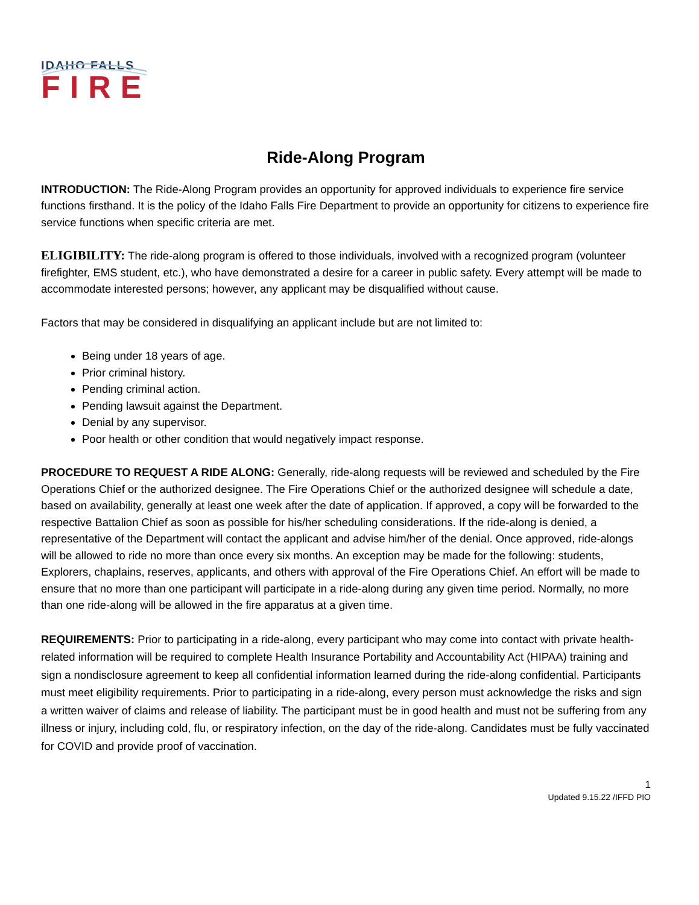IDAHO FALLS
FIRE
Ride-Along Program
INTRODUCTION: The Ride-Along Program provides an opportunity for approved individuals to experience fire service functions firsthand. It is the policy of the Idaho Falls Fire Department to provide an opportunity for citizens to experience fire service functions when specific criteria are met.
ELIGIBILITY: The ride-along program is offered to those individuals, involved with a recognized program (volunteer firefighter, EMS student, etc.), who have demonstrated a desire for a career in public safety. Every attempt will be made to accommodate interested persons; however, any applicant may be disqualified without cause.
Factors that may be considered in disqualifying an applicant include but are not limited to:
Being under 18 years of age.
Prior criminal history.
Pending criminal action.
Pending lawsuit against the Department.
Denial by any supervisor.
Poor health or other condition that would negatively impact response.
PROCEDURE TO REQUEST A RIDE ALONG: Generally, ride-along requests will be reviewed and scheduled by the Fire Operations Chief or the authorized designee. The Fire Operations Chief or the authorized designee will schedule a date, based on availability, generally at least one week after the date of application. If approved, a copy will be forwarded to the respective Battalion Chief as soon as possible for his/her scheduling considerations. If the ride-along is denied, a representative of the Department will contact the applicant and advise him/her of the denial. Once approved, ride-alongs will be allowed to ride no more than once every six months. An exception may be made for the following: students, Explorers, chaplains, reserves, applicants, and others with approval of the Fire Operations Chief. An effort will be made to ensure that no more than one participant will participate in a ride-along during any given time period. Normally, no more than one ride-along will be allowed in the fire apparatus at a given time.
REQUIREMENTS: Prior to participating in a ride-along, every participant who may come into contact with private health-related information will be required to complete Health Insurance Portability and Accountability Act (HIPAA) training and sign a nondisclosure agreement to keep all confidential information learned during the ride-along confidential. Participants must meet eligibility requirements. Prior to participating in a ride-along, every person must acknowledge the risks and sign a written waiver of claims and release of liability. The participant must be in good health and must not be suffering from any illness or injury, including cold, flu, or respiratory infection, on the day of the ride-along. Candidates must be fully vaccinated for COVID and provide proof of vaccination.
1
Updated 9.15.22 /IFFD PIO